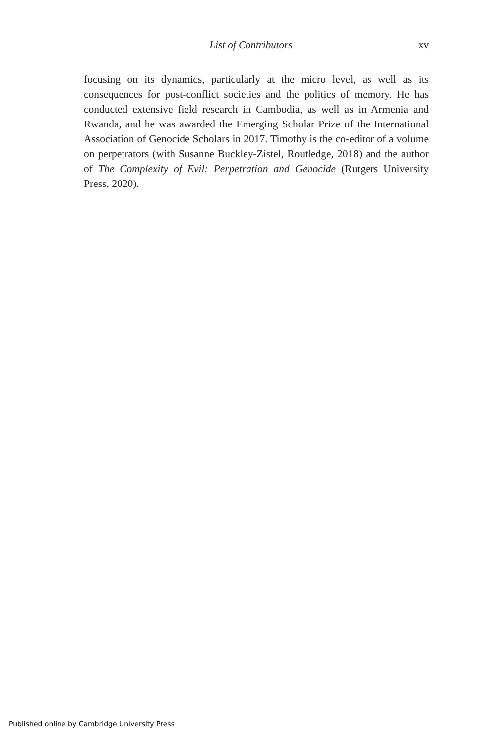List of Contributors xv
focusing on its dynamics, particularly at the micro level, as well as its consequences for post-conflict societies and the politics of memory. He has conducted extensive field research in Cambodia, as well as in Armenia and Rwanda, and he was awarded the Emerging Scholar Prize of the International Association of Genocide Scholars in 2017. Timothy is the co-editor of a volume on perpetrators (with Susanne Buckley-Zistel, Routledge, 2018) and the author of The Complexity of Evil: Perpetration and Genocide (Rutgers University Press, 2020).
Published online by Cambridge University Press